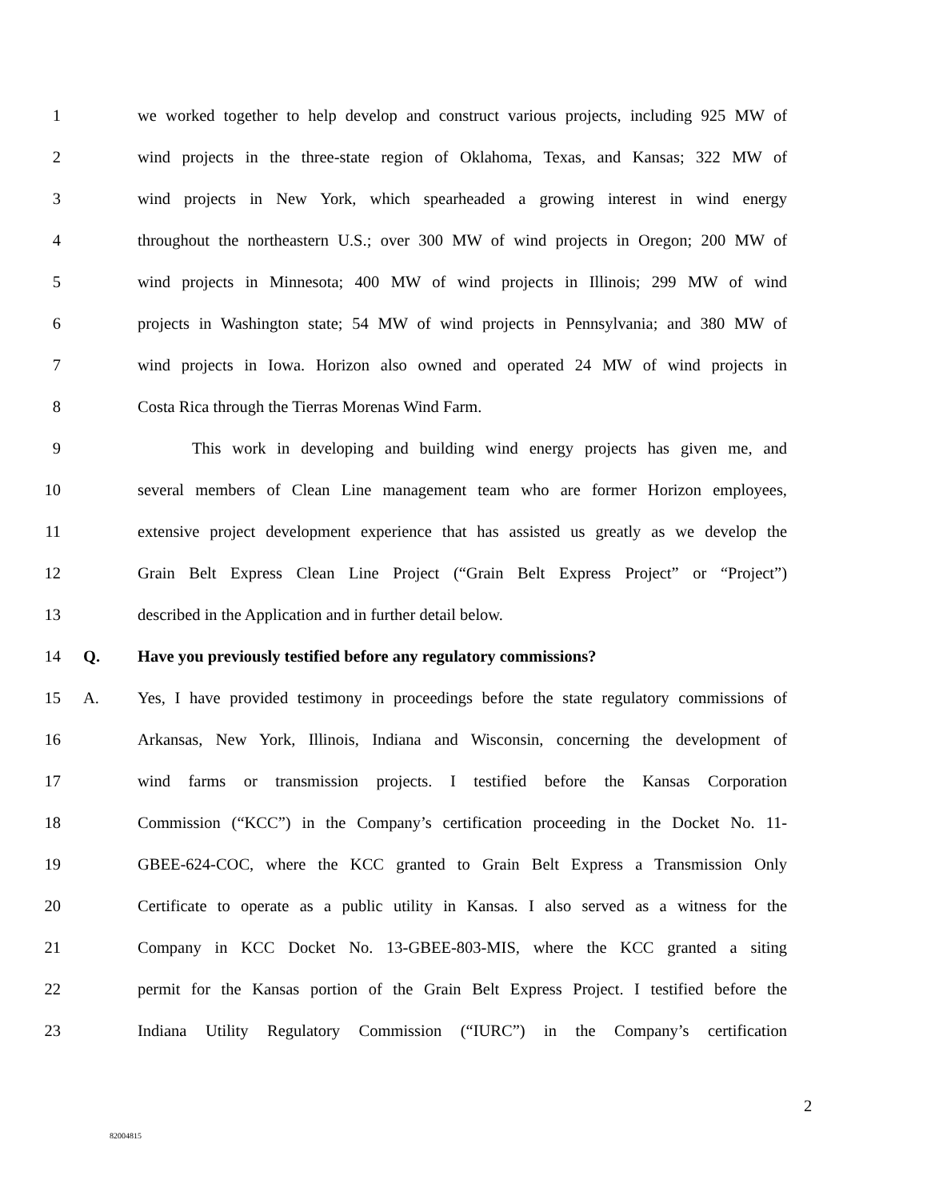1 we worked together to help develop and construct various projects, including 925 MW of
2 wind projects in the three-state region of Oklahoma, Texas, and Kansas; 322 MW of
3 wind projects in New York, which spearheaded a growing interest in wind energy
4 throughout the northeastern U.S.; over 300 MW of wind projects in Oregon; 200 MW of
5 wind projects in Minnesota; 400 MW of wind projects in Illinois; 299 MW of wind
6 projects in Washington state; 54 MW of wind projects in Pennsylvania; and 380 MW of
7 wind projects in Iowa. Horizon also owned and operated 24 MW of wind projects in
8 Costa Rica through the Tierras Morenas Wind Farm.
9 This work in developing and building wind energy projects has given me, and
10 several members of Clean Line management team who are former Horizon employees,
11 extensive project development experience that has assisted us greatly as we develop the
12 Grain Belt Express Clean Line Project (“Grain Belt Express Project” or “Project”)
13 described in the Application and in further detail below.
14 Q. Have you previously testified before any regulatory commissions?
15 A. Yes, I have provided testimony in proceedings before the state regulatory commissions of
16 Arkansas, New York, Illinois, Indiana and Wisconsin, concerning the development of
17 wind farms or transmission projects. I testified before the Kansas Corporation
18 Commission (“KCC”) in the Company’s certification proceeding in the Docket No. 11-
19 GBEE-624-COC, where the KCC granted to Grain Belt Express a Transmission Only
20 Certificate to operate as a public utility in Kansas. I also served as a witness for the
21 Company in KCC Docket No. 13-GBEE-803-MIS, where the KCC granted a siting
22 permit for the Kansas portion of the Grain Belt Express Project. I testified before the
23 Indiana Utility Regulatory Commission (“IURC”) in the Company’s certification
2
82004815